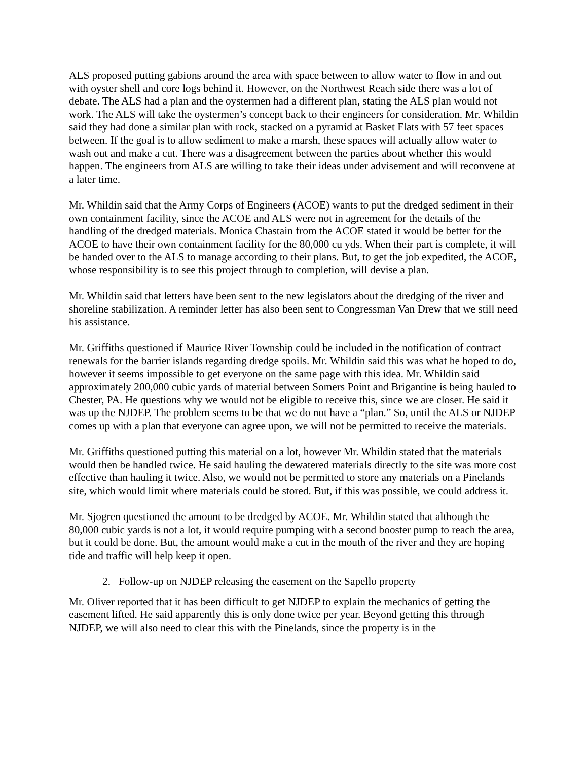ALS proposed putting gabions around the area with space between to allow water to flow in and out with oyster shell and core logs behind it. However, on the Northwest Reach side there was a lot of debate. The ALS had a plan and the oystermen had a different plan, stating the ALS plan would not work. The ALS will take the oystermen’s concept back to their engineers for consideration. Mr. Whildin said they had done a similar plan with rock, stacked on a pyramid at Basket Flats with 57 feet spaces between. If the goal is to allow sediment to make a marsh, these spaces will actually allow water to wash out and make a cut. There was a disagreement between the parties about whether this would happen. The engineers from ALS are willing to take their ideas under advisement and will reconvene at a later time.
Mr. Whildin said that the Army Corps of Engineers (ACOE) wants to put the dredged sediment in their own containment facility, since the ACOE and ALS were not in agreement for the details of the handling of the dredged materials. Monica Chastain from the ACOE stated it would be better for the ACOE to have their own containment facility for the 80,000 cu yds. When their part is complete, it will be handed over to the ALS to manage according to their plans. But, to get the job expedited, the ACOE, whose responsibility is to see this project through to completion, will devise a plan.
Mr. Whildin said that letters have been sent to the new legislators about the dredging of the river and shoreline stabilization. A reminder letter has also been sent to Congressman Van Drew that we still need his assistance.
Mr. Griffiths questioned if Maurice River Township could be included in the notification of contract renewals for the barrier islands regarding dredge spoils. Mr. Whildin said this was what he hoped to do, however it seems impossible to get everyone on the same page with this idea. Mr. Whildin said approximately 200,000 cubic yards of material between Somers Point and Brigantine is being hauled to Chester, PA. He questions why we would not be eligible to receive this, since we are closer. He said it was up the NJDEP. The problem seems to be that we do not have a “plan.” So, until the ALS or NJDEP comes up with a plan that everyone can agree upon, we will not be permitted to receive the materials.
Mr. Griffiths questioned putting this material on a lot, however Mr. Whildin stated that the materials would then be handled twice. He said hauling the dewatered materials directly to the site was more cost effective than hauling it twice. Also, we would not be permitted to store any materials on a Pinelands site, which would limit where materials could be stored. But, if this was possible, we could address it.
Mr. Sjogren questioned the amount to be dredged by ACOE. Mr. Whildin stated that although the 80,000 cubic yards is not a lot, it would require pumping with a second booster pump to reach the area, but it could be done. But, the amount would make a cut in the mouth of the river and they are hoping tide and traffic will help keep it open.
2. Follow-up on NJDEP releasing the easement on the Sapello property
Mr. Oliver reported that it has been difficult to get NJDEP to explain the mechanics of getting the easement lifted. He said apparently this is only done twice per year. Beyond getting this through NJDEP, we will also need to clear this with the Pinelands, since the property is in the